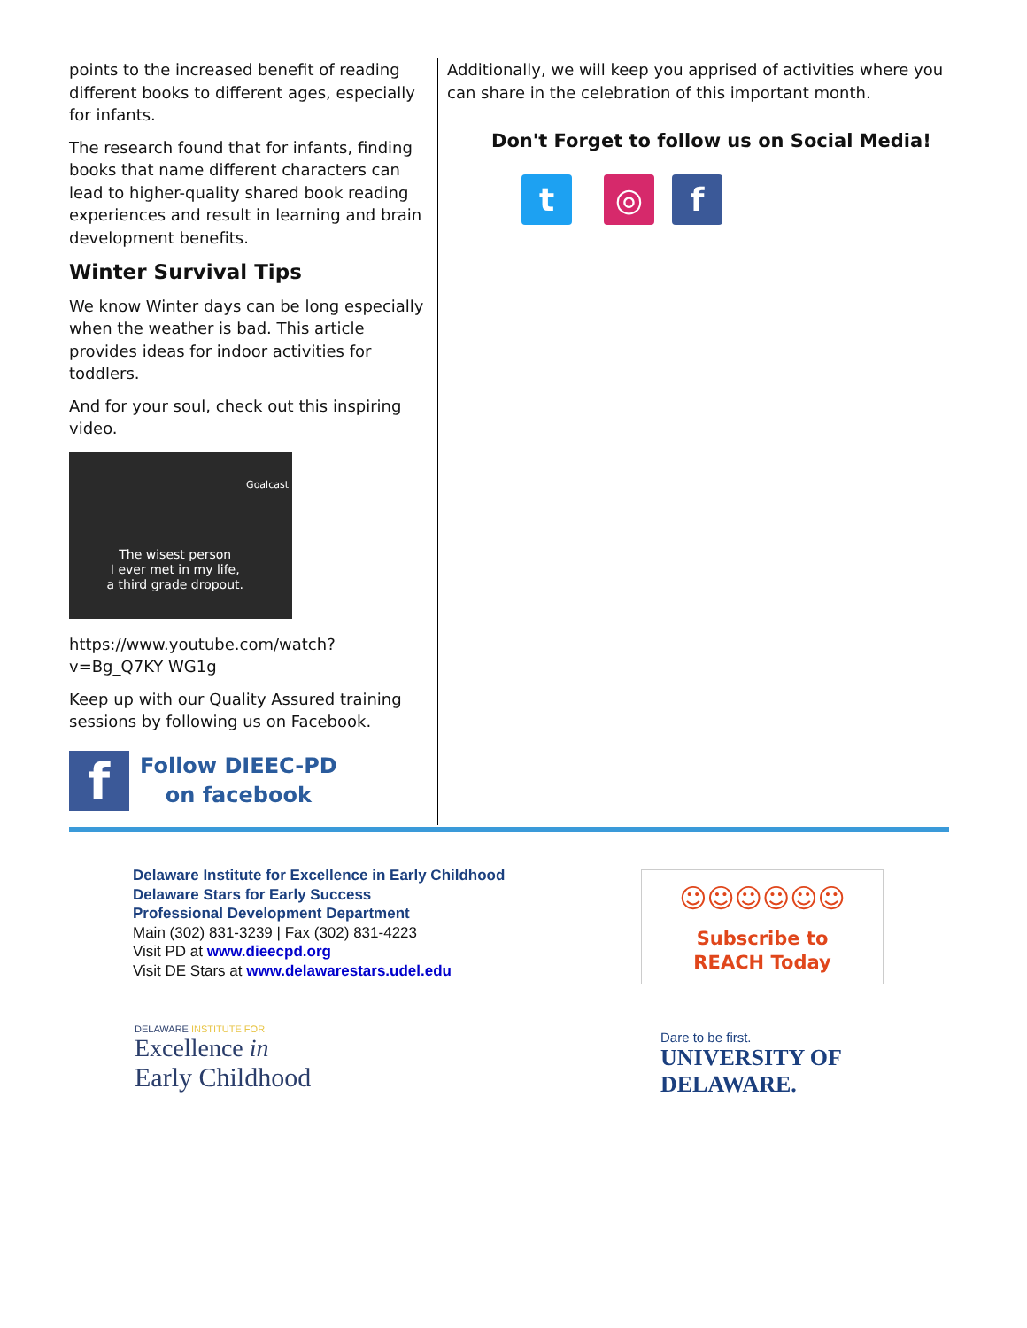points to the increased benefit of reading different books to different ages, especially for infants.
The research found that for infants, finding books that name different characters can lead to higher-quality shared book reading experiences and result in learning and brain development benefits.
Winter Survival Tips
We know Winter days can be long especially when the weather is bad. This article provides ideas for indoor activities for toddlers.
And for your soul, check out this inspiring video.
Goalcast
The wisest person
I ever met in my life,
a third grade dropout.
https://www.youtube.com/watch?v=Bg_Q7KY WG1g
Keep up with our Quality Assured training sessions by following us on Facebook.
f
Follow DIEEC-PD
on facebook
Additionally, we will keep you apprised of activities where you can share in the celebration of this important month.
Don't Forget to follow us on Social Media!
t ◎ f
Delaware Institute for Excellence in Early Childhood
Delaware Stars for Early Success
Professional Development Department
Main (302) 831-3239 | Fax (302) 831-4223
Visit PD at www.dieecpd.org
Visit DE Stars at www.delawarestars.udel.edu
☺☺☺☺☺☺
Subscribe to
REACH Today
DELAWARE INSTITUTE FOR
Excellence in
Early Childhood
Dare to be first.
UNIVERSITY OF
DELAWARE.